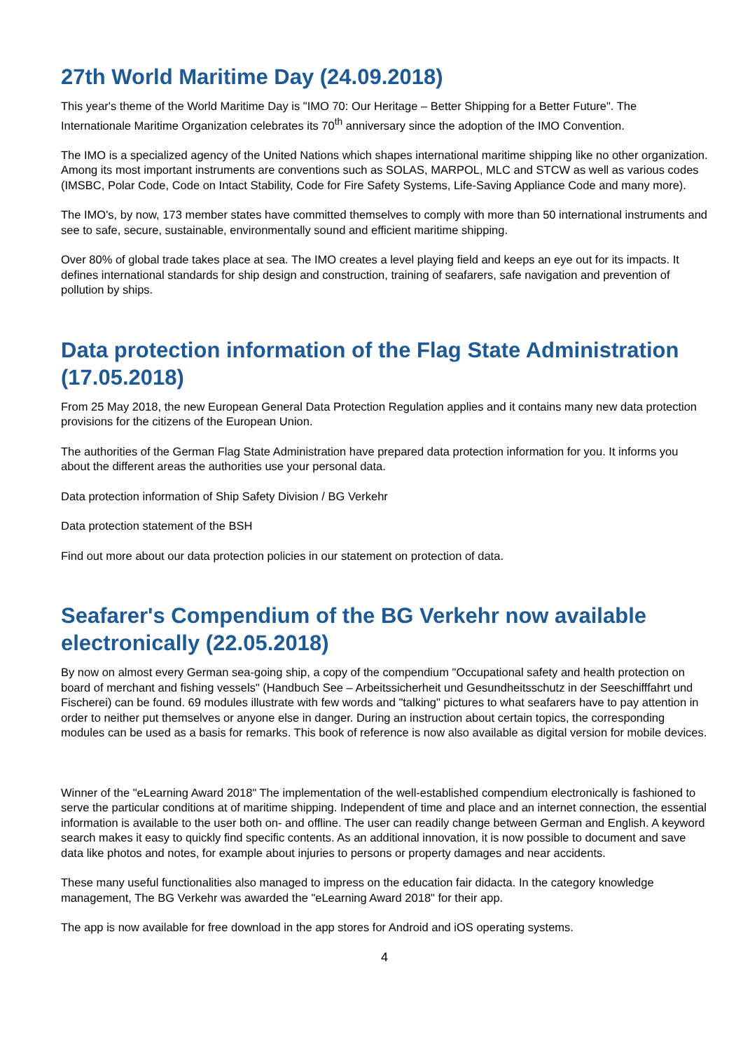27th World Maritime Day (24.09.2018)
This year's theme of the World Maritime Day is "IMO 70: Our Heritage – Better Shipping for a Better Future". The Internationale Maritime Organization celebrates its 70<sup>th</sup> anniversary since the adoption of the IMO Convention.
The IMO is a specialized agency of the United Nations which shapes international maritime shipping like no other organization. Among its most important instruments are conventions such as SOLAS, MARPOL, MLC and STCW as well as various codes (IMSBC, Polar Code, Code on Intact Stability, Code for Fire Safety Systems, Life-Saving Appliance Code and many more).
The IMO's, by now, 173 member states have committed themselves to comply with more than 50 international instruments and see to safe, secure, sustainable, environmentally sound and efficient maritime shipping.
Over 80% of global trade takes place at sea. The IMO creates a level playing field and keeps an eye out for its impacts. It defines international standards for ship design and construction, training of seafarers, safe navigation and prevention of pollution by ships.
Data protection information of the Flag State Administration (17.05.2018)
From 25 May 2018, the new European General Data Protection Regulation applies and it contains many new data protection provisions for the citizens of the European Union.
The authorities of the German Flag State Administration have prepared data protection information for you. It informs you about the different areas the authorities use your personal data.
Data protection information of Ship Safety Division / BG Verkehr
Data protection statement of the BSH
Find out more about our data protection policies in our statement on protection of data.
Seafarer's Compendium of the BG Verkehr now available electronically (22.05.2018)
By now on almost every German sea-going ship, a copy of the compendium "Occupational safety and health protection on board of merchant and fishing vessels" (Handbuch See – Arbeitssicherheit und Gesundheitsschutz in der Seeschifffahrt und Fischerei) can be found. 69 modules illustrate with few words and "talking" pictures to what seafarers have to pay attention in order to neither put themselves or anyone else in danger. During an instruction about certain topics, the corresponding modules can be used as a basis for remarks. This book of reference is now also available as digital version for mobile devices.
Winner of the "eLearning Award 2018" The implementation of the well-established compendium electronically is fashioned to serve the particular conditions at of maritime shipping. Independent of time and place and an internet connection, the essential information is available to the user both on- and offline. The user can readily change between German and English. A keyword search makes it easy to quickly find specific contents. As an additional innovation, it is now possible to document and save data like photos and notes, for example about injuries to persons or property damages and near accidents.
These many useful functionalities also managed to impress on the education fair didacta. In the category knowledge management, The BG Verkehr was awarded the "eLearning Award 2018" for their app.
The app is now available for free download in the app stores for Android and iOS operating systems.
4